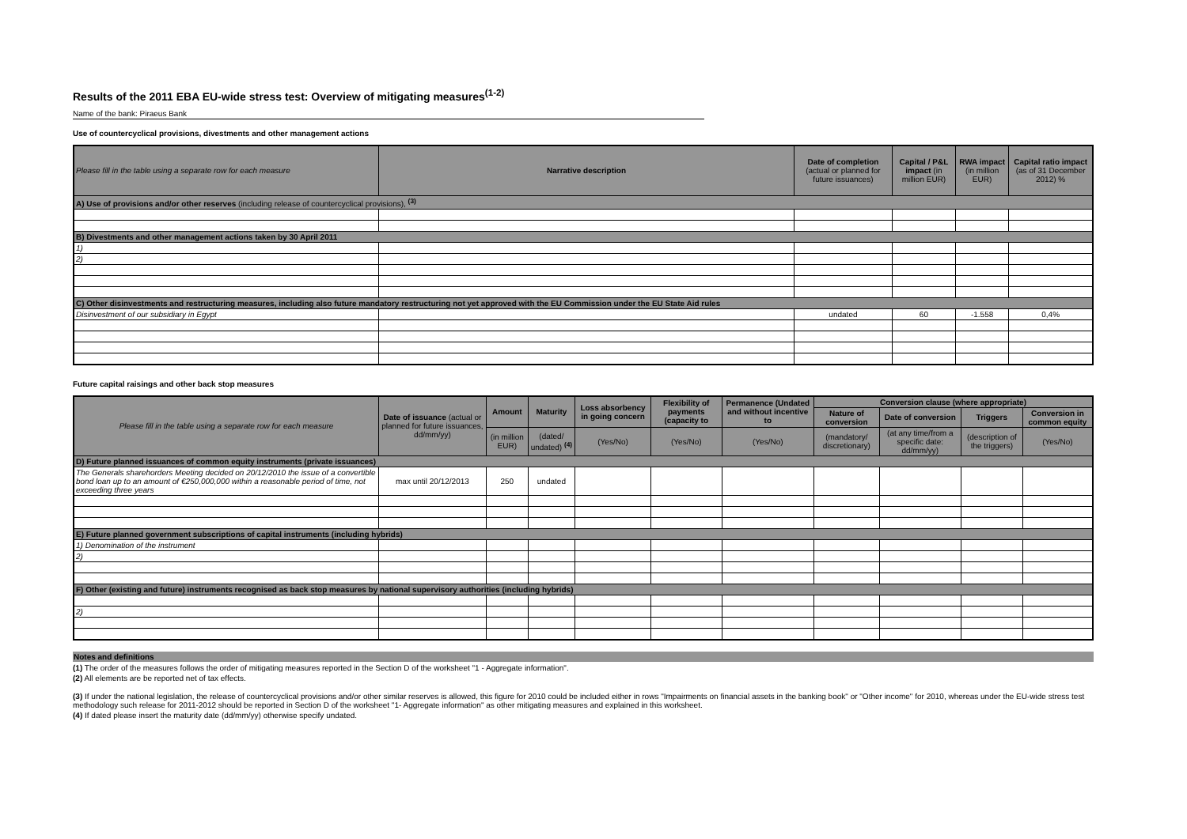Results of the 2011 EBA EU-wide stress test: Overview of mitigating measures<sup>(1-2)</sup>
Name of the bank: Piraeus Bank
Use of countercyclical provisions, divestments and other management actions
| Please fill in the table using a separate row for each measure | Narrative description | Date of completion (actual or planned for future issuances) | Capital / P&L impact (in million EUR) | RWA impact (in million EUR) | Capital ratio impact (as of 31 December 2012) % |
| --- | --- | --- | --- | --- | --- |
| A) Use of provisions and/or other reserves (including release of countercyclical provisions), <sup>(3)</sup> | | | | | |
| B) Divestments and other management actions taken by 30 April 2011 | | | | | |
| 1) | | | | | |
| 2) | | | | | |
| C) Other disinvestments and restructuring measures, including also future mandatory restructuring not yet approved with the EU Commission under the EU State Aid rules | | | | | |
| Disinvestment of our subsidiary in Egypt | | undated | 60 | -1.558 | 0,4% |
Future capital raisings and other back stop measures
| Please fill in the table using a separate row for each measure | Date of issuance (actual or planned for future issuances, dd/mm/yy) | Amount | Maturity | Loss absorbency in going concern | Flexibility of payments (capacity to | Permanence (Undated and without incentive to | Conversion clause (where appropriate) | | | |
| --- | --- | --- | --- | --- | --- | --- | --- | --- | --- | --- |
| | | | | | | | Nature of conversion | Date of conversion | Triggers | Conversion in common equity |
| | | (in million EUR) | (dated/ undated) <sup>(4)</sup> | (Yes/No) | (Yes/No) | (Yes/No) | (mandatory/ discretionary) | (at any time/from a specific date: dd/mm/yy) | (description of the triggers) | (Yes/No) |
| D) Future planned issuances of common equity instruments (private issuances) | | | | | | | | | | |
| The Generals sharehorders Meeting decided on 20/12/2010 the issue of a convertible bond loan up to an amount of €250,000,000 within a reasonable period of time, not exceeding three years | max until 20/12/2013 | 250 | undated | | | | | | | |
| E) Future planned government subscriptions of capital instruments (including hybrids) | | | | | | | | | | |
| 1) Denomination of the instrument | | | | | | | | | | |
| 2) | | | | | | | | | | |
| F) Other (existing and future) instruments recognised as back stop measures by national supervisory authorities (including hybrids) | | | | | | | | | | |
| 2) | | | | | | | | | | |
Notes and definitions
(1) The order of the measures follows the order of mitigating measures reported in the Section D of the worksheet "1 - Aggregate information".
(2) All elements are be reported net of tax effects.
(3) If under the national legislation, the release of countercyclical provisions and/or other similar reserves is allowed, this figure for 2010 could be included either in rows "Impairments on financial assets in the banking book" or "Other income" for 2010, whereas under the EU-wide stress test methodology such release for 2011-2012 should be reported in Section D of the worksheet "1- Aggregate information" as other mitigating measures and explained in this worksheet.
(4) If dated please insert the maturity date (dd/mm/yy) otherwise specify undated.